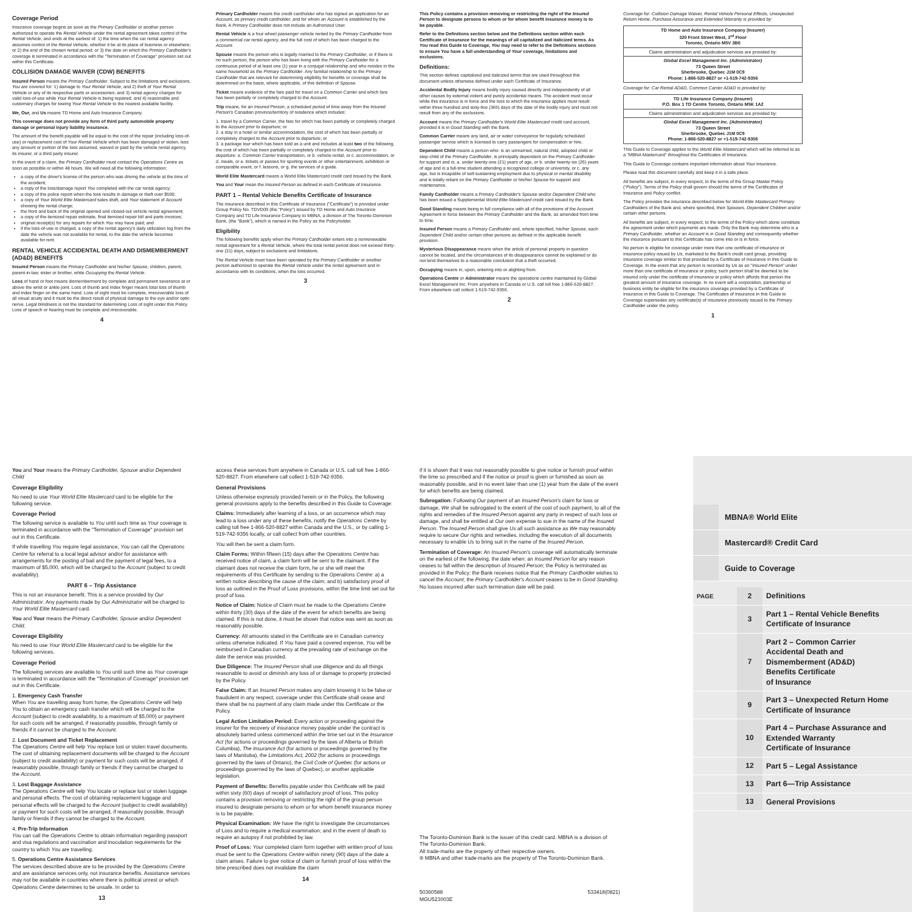Coverage Period
Insurance coverage begins as soon as the Primary Cardholder or another person authorized to operate the Rental Vehicle under the rental agreement takes control of the Rental Vehicle, and ends at the earliest of: 1) the time when the car rental agency assumes control of the Rental Vehicle, whether it be at its place of business or elsewhere; or 2) the end of the chosen rental period; or 3) the date on which the Primary Cardholder's coverage is terminated in accordance with the "Termination of Coverage" provision set out within this Certificate.
COLLISION DAMAGE WAIVER (CDW) BENEFITS
Insured Person means the Primary Cardholder. Subject to the limitations and exclusions, You are covered for: 1) damage to Your Rental Vehicle, and 2) theft of Your Rental Vehicle or any of its respective parts or accessories; and 3) rental agency charges for valid loss-of-use while Your Rental Vehicle is being repaired; and 4) reasonable and customary charges for towing Your Rental Vehicle to the nearest available facility.
We, Our, and Us means TD Home and Auto Insurance Company.
This coverage does not provide any form of third party automobile property damage or personal injury liability insurance.
The amount of the benefit payable will be equal to the cost of the repair (including loss-of-use) or replacement cost of Your Rental Vehicle which has been damaged or stolen, less any amount or portion of the loss assumed, waived or paid by the vehicle rental agency, its insurer, or a third party insurer.
In the event of a claim, the Primary Cardholder must contact the Operations Centre as soon as possible or within 48 hours. We will need all the following information:
a copy of the driver's license of the person who was driving the vehicle at the time of the accident;
a copy of the loss/damage report You completed with the car rental agency;
a copy of the police report when the loss results in damage or theft over $500;
a copy of Your World Elite Mastercard sales draft, and Your statement of Account showing the rental charge;
the front and back of the original opened and closed-out vehicle rental agreement;
a copy of the itemized repair estimate, final itemized repair bill and parts invoices;
original receipt(s) for any repairs for which You may have paid; and
if the loss-of-use is charged, a copy of the rental agency's daily utilization log from the date the vehicle was not available for rental, to the date the vehicle becomes available for rent.
RENTAL VEHICLE ACCIDENTAL DEATH AND DISMEMBERMENT (AD&D) BENEFITS
Insured Person means the Primary Cardholder and his/her Spouse, children, parent, parent-in-law, sister or brother, while Occupying the Rental Vehicle.
Loss of hand or foot means dismemberment by complete and permanent severance at or above the wrist or ankle joint. Loss of thumb and index finger means total loss of thumb and index finger on the same hand. Loss of sight must be complete, irrecoverable loss of all visual acuity and it must be the direct result of physical damage to the eye and/or optic nerve. Legal blindness is not the standard for determining Loss of sight under this Policy. Loss of speech or hearing must be complete and irrecoverable.
4
Primary Cardholder means the credit cardholder who has signed an application for an Account, as primary credit cardholder, and for whom an Account is established by the Bank. A Primary Cardholder does not include an Authorized User.
Rental Vehicle is a four wheel passenger vehicle rented by the Primary Cardholder from a commercial car rental agency, and the full cost of which has been charged to the Account.
Spouse means the person who is legally married to the Primary Cardholder, or if there is no such person, the person who has been living with the Primary Cardholder for a continuous period of at least one (1) year in a conjugal relationship and who resides in the same household as the Primary Cardholder. Any familial relationship to the Primary Cardholder that are relevant for determining eligibility for benefits or coverage shall be determined on the basis, where applicable, of this definition of Spouse.
Ticket means evidence of the fare paid for travel on a Common Carrier and which fare has been partially or completely charged to the Account.
Trip means, for an Insured Person, a scheduled period of time away from the Insured Person's Canadian province/territory of residence which includes:
1. travel by a Common Carrier, the fare for which has been partially or completely charged to the Account prior to departure; or
2. a stay in a hotel or similar accommodation, the cost of which has been partially or completely charged to the Account prior to departure; or
3. a package tour which has been sold as a unit and includes at least two of the following, the cost of which has been partially or completely charged to the Account prior to departure: a. Common Carrier transportation, or b. vehicle rental, or c. accommodation, or d. meals, or e. tickets or passes for sporting events or other entertainment, exhibition or comparable event, or f. lessons, or g. the services of a guide.
World Elite Mastercard means a World Elite Mastercard credit card issued by the Bank.
You and Your mean the Insured Person as defined in each Certificate of Insurance.
PART 1 – Rental Vehicle Benefits Certificate of Insurance
The insurance described in this Certificate of Insurance ("Certificate") is provided under Group Policy No. TDVD09 (the "Policy") issued by TD Home and Auto Insurance Company and TD Life Insurance Company to MBNA, a division of The Toronto-Dominion Bank, (the "Bank"), which is named in the Policy as the Policyholder.
Eligibility
The following benefits apply when the Primary Cardholder enters into a nonrenewable rental agreement for a Rental Vehicle, where the total rental period does not exceed thirty-one (31) days, subject to exclusions and limitations.
The Rental Vehicle must have been operated by the Primary Cardholder or another person authorized to operate the Rental Vehicle under the rental agreement and in accordance with its conditions, when the loss occurred.
3
This Policy contains a provision removing or restricting the right of the Insured Person to designate persons to whom or for whom benefit insurance money is to be payable.
Refer to the Definitions section below and the Definitions section within each Certificate of Insurance for the meanings of all capitalized and italicized terms. As You read this Guide to Coverage, You may need to refer to the Definitions sections to ensure You have a full understanding of Your coverage, limitations and exclusions.
Definitions:
This section defines capitalized and italicized terms that are used throughout this document unless otherwise defined under each Certificate of Insurance.
Accidental Bodily Injury means bodily injury caused directly and independently of all other causes by external violent and purely accidental means. The accident must occur while this insurance is in force and the loss to which the insurance applies must result within three hundred and sixty-five (365) days of the date of the bodily injury and must not result from any of the exclusions.
Account means the Primary Cardholder's World Elite Mastercard credit card account, provided it is in Good Standing with the Bank.
Common Carrier means any land, air or water conveyance for regularly scheduled passenger service which is licensed to carry passengers for compensation or hire.
Dependent Child means a person who: is an unmarried, natural child, adopted child or step-child of the Primary Cardholder, is principally dependent on the Primary Cardholder for support and is; a. under twenty-one (21) years of age, or b. under twenty-six (26) years of age and is a full-time student attending a recognized college or university, or c. any age, but is incapable of self-sustaining employment due to physical or mental disability and is totally reliant on the Primary Cardholder or his/her Spouse for support and maintenance.
Family Cardholder means a Primary Cardholder's Spouse and/or Dependent Child who has been issued a Supplemental World Elite Mastercard credit card issued by the Bank.
Good Standing means being in full compliance with all of the provisions of the Account Agreement in force between the Primary Cardholder and the Bank, as amended from time to time.
Insured Person means a Primary Cardholder and, where specified, his/her Spouse, each Dependent Child and/or certain other persons as defined in the applicable benefit provision.
Mysterious Disappearance means when the article of personal property in question cannot be located, and the circumstances of its disappearance cannot be explained or do not lend themselves to a reasonable conclusion that a theft occurred.
Occupying means in, upon, entering into or alighting from.
Operations Centre or Administrator means the operations centre maintained by Global Excel Management Inc. From anywhere in Canada or U.S. call toll free 1-866-520-8827. From elsewhere call collect 1-519-742-9356.
2
Coverage for: Collision Damage Waiver, Rental Vehicle Personal Effects, Unexpected Return Home, Purchase Assurance and Extended Warranty is provided by:
TD Home and Auto Insurance Company (Insurer)
320 Front Street West, 3<sup>rd</sup> Floor
Toronto, Ontario M5V 3B6
Claims administration and adjudication services are provided by:
Global Excel Management Inc. (Administrator)
73 Queen Street
Sherbrooke, Quebec J1M 0C9
Phone: 1-866-520-8827 or +1-519-742-9356
Coverage for: Car Rental AD&D, Common Carrier AD&D is provided by:
TD Life Insurance Company (Insurer)
P.O. Box 1 TD Centre Toronto, Ontario M5K 1A2
Claims administration and adjudication services are provided by:
Global Excel Management Inc. (Administrator)
73 Queen Street
Sherbrooke, Quebec J1M 0C9
Phone: 1-866-520-8827 or +1-519-742-9356
This Guide to Coverage applies to the World Elite Mastercard which will be referred to as a "MBNA Mastercard" throughout the Certificates of Insurance.
This Guide to Coverage contains important information about Your insurance.
Please read this document carefully and keep it in a safe place.
All benefits are subject, in every respect, to the terms of the Group Master Policy ("Policy"). Terms of the Policy shall govern should the terms of the Certificates of Insurance and Policy conflict.
The Policy provides the insurance described below for World Elite Mastercard Primary Cardholders of the Bank and, where specified, their Spouses, Dependent Children and/or certain other persons.
All benefits are subject, in every respect, to the terms of the Policy which alone constitute the agreement under which payments are made. Only the Bank may determine who is a Primary Cardholder, whether an Account is in Good Standing and consequently whether the insurance pursuant to this Certificate has come into or is in force.
No person is eligible for coverage under more than one certificate of insurance or insurance policy issued by Us, marketed to the Bank's credit card group, providing insurance coverage similar to that provided by a Certificate of Insurance in this Guide to Coverage. In the event that any person is recorded by Us as an "Insured Person" under more than one certificate of insurance or policy, such person shall be deemed to be insured only under the certificate of insurance or policy which affords that person the greatest amount of insurance coverage. In no event will a corporation, partnership or business entity be eligible for the insurance coverage provided by a Certificate of Insurance in this Guide to Coverage. The Certificates of Insurance in this Guide to Coverage supersedes any certificate(s) of insurance previously issued to the Primary Cardholder under the policy.
1
You and Your means the Primary Cardholder, Spouse and/or Dependent Child
Coverage Eligibility
No need to use Your World Elite Mastercard card to be eligible for the following service.
Coverage Period
The following service is available to You until such time as Your coverage is terminated in accordance with the "Termination of Coverage" provision set out in this Certificate.
If while travelling You require legal assistance, You can call the Operations Centre for referral to a local legal advisor and/or for assistance with arrangements for the posting of bail and the payment of legal fees, to a maximum of $5,000, which will be charged to the Account (subject to credit availability).
PART 6 – Trip Assistance
This is not an insurance benefit. This is a service provided by Our Administrator. Any payments made by Our Administrator will be charged to Your World Elite Mastercard card.
You and Your means the Primary Cardholder, Spouse and/or Dependent Child.
Coverage Eligibility
No need to use Your World Elite Mastercard card to be eligible for the following services.
Coverage Period
The following services are available to You until such time as Your coverage is terminated in accordance with the "Termination of Coverage" provision set out in this Certificate.
1. Emergency Cash Transfer
When You are travelling away from home, the Operations Centre will help You to obtain an emergency cash transfer which will be charged to the Account (subject to credit availability, to a maximum of $5,000) or payment for such costs will be arranged, if reasonably possible, through family or friends if it cannot be charged to the Account.
2. Lost Document and Ticket Replacement
The Operations Centre will help You replace lost or stolen travel documents. The cost of obtaining replacement documents will be charged to the Account (subject to credit availability) or payment for such costs will be arranged, if reasonably possible, through family or friends if they cannot be charged to the Account.
3. Lost Baggage Assistance
The Operations Centre will help You locate or replace lost or stolen luggage and personal effects. The cost of obtaining replacement luggage and personal effects will be charged to the Account (subject to credit availability) or payment for such costs will be arranged, if reasonably possible, through family or friends if they cannot be charged to the Account.
4. Pre-Trip Information
You can call the Operations Centre to obtain information regarding passport and visa regulations and vaccination and inoculation requirements for the country to which You are travelling.
5. Operations Centre Assistance Services
The services described above are to be provided by the Operations Centre and are assistance services only, not insurance benefits. Assistance services may not be available in countries where there is political unrest or which Operations Centre determines to be unsafe. In order to
13
access these services from anywhere in Canada or U.S. call toll free 1-866-520-8827. From elsewhere call collect 1-519-742-9356.
General Provisions
Unless otherwise expressly provided herein or in the Policy, the following general provisions apply to the benefits described in this Guide to Coverage:
Claims: Immediately after learning of a loss, or an occurrence which may lead to a loss under any of these benefits, notify the Operations Centre by calling toll free 1-866-520-8827 within Canada and the U.S., or by calling 1-519-742-9356 locally, or call collect from other countries.
You will then be sent a claim form.
Claim Forms: Within fifteen (15) days after the Operations Centre has received notice of claim, a claim form will be sent to the claimant. If the claimant does not receive the claim form, he or she will meet the requirements of this Certificate by sending to the Operations Centre: a) a written notice describing the cause of the claim; and b) satisfactory proof of loss as outlined in the Proof of Loss provisions, within the time limit set out for proof of loss.
Notice of Claim: Notice of Claim must be made to the Operations Centre within thirty (30) days of the date of the event for which benefits are being claimed. If this is not done, it must be shown that notice was sent as soon as reasonably possible.
Currency: All amounts stated in the Certificate are in Canadian currency unless otherwise indicated. If You have paid a covered expense, You will be reimbursed in Canadian currency at the prevailing rate of exchange on the date the service was provided.
Due Diligence: The Insured Person shall use diligence and do all things reasonable to avoid or diminish any loss of or damage to property protected by the Policy.
False Claim: If an Insured Person makes any claim knowing it to be false or fraudulent in any respect, coverage under this Certificate shall cease and there shall be no payment of any claim made under this Certificate or the Policy.
Legal Action Limitation Period: Every action or proceeding against the insurer for the recovery of insurance money payable under the contract is absolutely barred unless commenced within the time set out in the Insurance Act (for actions or proceedings governed by the laws of Alberta or British Columbia), The Insurance Act (for actions or proceedings governed by the laws of Manitoba), the Limitations Act, 2002 (for actions or proceedings governed by the laws of Ontario), the Civil Code of Quebec (for actions or proceedings governed by the laws of Quebec), or another applicable legislation.
Payment of Benefits: Benefits payable under this Certificate will be paid within sixty (60) days of receipt of satisfactory proof of loss. This policy contains a provision removing or restricting the right of the group person insured to designate persons to whom or for whom benefit insurance money is to be payable.
Physical Examination: We have the right to investigate the circumstances of Loss and to require a medical examination; and in the event of death to require an autopsy if not prohibited by law.
Proof of Loss: Your completed claim form together with written proof of loss must be sent to the Operations Centre within ninety (90) days of the date a claim arises. Failure to give notice of claim or furnish proof of loss within the time prescribed does not invalidate the claim
14
if it is shown that it was not reasonably possible to give notice or furnish proof within the time so prescribed and if the notice or proof is given or furnished as soon as reasonably possible, and in no event later than one (1) year from the date of the event for which benefits are being claimed.
Subrogation: Following Our payment of an Insured Person's claim for loss or damage, We shall be subrogated to the extent of the cost of such payment, to all of the rights and remedies of the Insured Person against any party in respect of such loss or damage, and shall be entitled at Our own expense to sue in the name of the Insured Person. The Insured Person shall give Us all such assistance as We may reasonably require to secure Our rights and remedies, including the execution of all documents necessary to enable Us to bring suit in the name of the Insured Person.
Termination of Coverage: An Insured Person's coverage will automatically terminate on the earliest of the following, the date when: an Insured Person for any reason ceases to fall within the description of Insured Person; the Policy is terminated as provided in the Policy; the Bank receives notice that the Primary Cardholder wishes to cancel the Account; the Primary Cardholder's Account ceases to be in Good Standing. No losses incurred after such termination date will be paid.
The Toronto-Dominion Bank is the issuer of this credit card. MBNA is a division of
The Toronto-Dominion Bank.
All trade-marks are the property of their respective owners.
® MBNA and other trade-marks are the property of The Toronto-Dominion Bank.
50360588
MGU523003E 533418(0821)
| | MBNA® World Elite |
| | Mastercard® Credit Card |
| | Guide to Coverage |
| PAGE | 2 | Definitions |
| | 3 | Part 1 – Rental Vehicle Benefits Certificate of Insurance |
| | 7 | Part 2 – Common Carrier Accidental Death and Dismemberment (AD&D) Benefits Certificate of Insurance |
| | 9 | Part 3 – Unexpected Return Home Certificate of Insurance |
| | 10 | Part 4 – Purchase Assurance and Extended Warranty Certificate of Insurance |
| | 12 | Part 5 – Legal Assistance |
| | 13 | Part 6—Trip Assistance |
| | 13 | General Provisions |